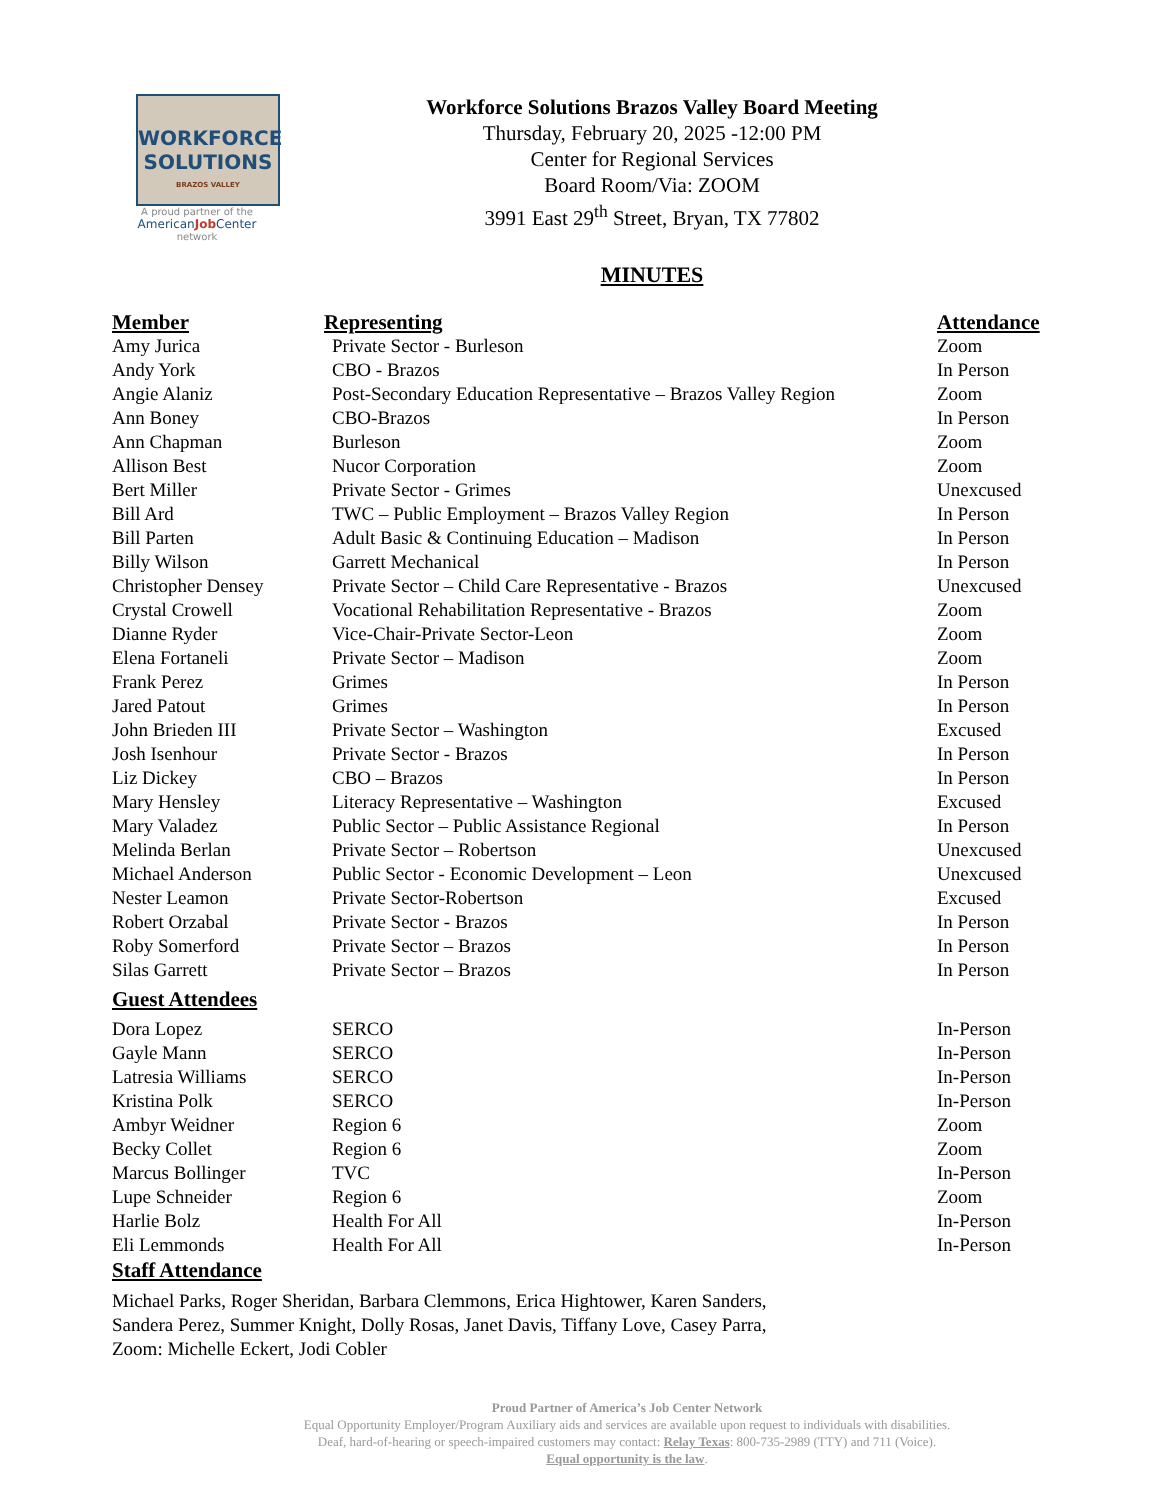WORKFORCE
SOLUTIONS
BRAZOS VALLEY
A proud partner of the
AmericanJob Center
network
Workforce Solutions Brazos Valley Board Meeting
Thursday, February 20, 2025 -12:00 PM
Center for Regional Services
Board Room/Via: ZOOM
3991 East 29<sup>th</sup> Street, Bryan, TX 77802
MINUTES
| Member | Representing | Attendance |
| --- | --- | --- |
| Amy Jurica | Private Sector - Burleson | Zoom |
| Andy York | CBO - Brazos | In Person |
| Angie Alaniz | Post-Secondary Education Representative – Brazos Valley Region | Zoom |
| Ann Boney | CBO-Brazos | In Person |
| Ann Chapman | Burleson | Zoom |
| Allison Best | Nucor Corporation | Zoom |
| Bert Miller | Private Sector - Grimes | Unexcused |
| Bill Ard | TWC – Public Employment – Brazos Valley Region | In Person |
| Bill Parten | Adult Basic & Continuing Education – Madison | In Person |
| Billy Wilson | Garrett Mechanical | In Person |
| Christopher Densey | Private Sector – Child Care Representative - Brazos | Unexcused |
| Crystal Crowell | Vocational Rehabilitation Representative - Brazos | Zoom |
| Dianne Ryder | Vice-Chair-Private Sector-Leon | Zoom |
| Elena Fortaneli | Private Sector – Madison | Zoom |
| Frank Perez | Grimes | In Person |
| Jared Patout | Grimes | In Person |
| John Brieden III | Private Sector – Washington | Excused |
| Josh Isenhour | Private Sector - Brazos | In Person |
| Liz Dickey | CBO – Brazos | In Person |
| Mary Hensley | Literacy Representative – Washington | Excused |
| Mary Valadez | Public Sector – Public Assistance Regional | In Person |
| Melinda Berlan | Private Sector – Robertson | Unexcused |
| Michael Anderson | Public Sector - Economic Development – Leon | Unexcused |
| Nester Leamon | Private Sector-Robertson | Excused |
| Robert Orzabal | Private Sector - Brazos | In Person |
| Roby Somerford | Private Sector – Brazos | In Person |
| Silas Garrett | Private Sector – Brazos | In Person |
Guest Attendees
| Dora Lopez | SERCO | In-Person |
| Gayle Mann | SERCO | In-Person |
| Latresia Williams | SERCO | In-Person |
| Kristina Polk | SERCO | In-Person |
| Ambyr Weidner | Region 6 | Zoom |
| Becky Collet | Region 6 | Zoom |
| Marcus Bollinger | TVC | In-Person |
| Lupe Schneider | Region 6 | Zoom |
| Harlie Bolz | Health For All | In-Person |
| Eli Lemmonds | Health For All | In-Person |
Staff Attendance
Michael Parks, Roger Sheridan, Barbara Clemmons, Erica Hightower, Karen Sanders,
Sandera Perez, Summer Knight, Dolly Rosas, Janet Davis, Tiffany Love, Casey Parra,
Zoom: Michelle Eckert, Jodi Cobler
Proud Partner of America’s Job Center Network
Equal Opportunity Employer/Program Auxiliary aids and services are available upon request to individuals with disabilities.
Deaf, hard-of-hearing or speech-impaired customers may contact: Relay Texas: 800-735-2989 (TTY) and 711 (Voice).
Equal opportunity is the law.